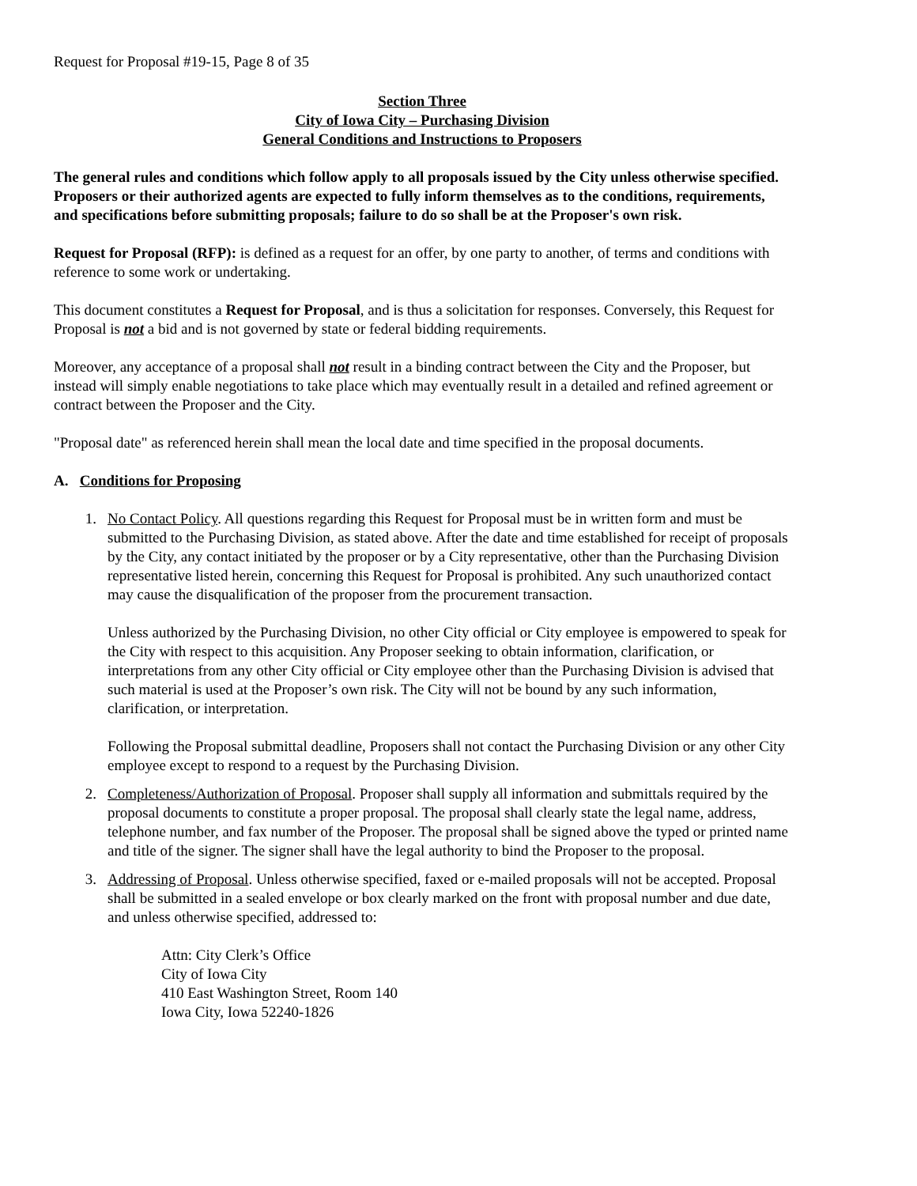Request for Proposal #19-15, Page 8 of 35
Section Three
City of Iowa City – Purchasing Division
General Conditions and Instructions to Proposers
The general rules and conditions which follow apply to all proposals issued by the City unless otherwise specified. Proposers or their authorized agents are expected to fully inform themselves as to the conditions, requirements, and specifications before submitting proposals; failure to do so shall be at the Proposer's own risk.
Request for Proposal (RFP): is defined as a request for an offer, by one party to another, of terms and conditions with reference to some work or undertaking.
This document constitutes a Request for Proposal, and is thus a solicitation for responses. Conversely, this Request for Proposal is not a bid and is not governed by state or federal bidding requirements.
Moreover, any acceptance of a proposal shall not result in a binding contract between the City and the Proposer, but instead will simply enable negotiations to take place which may eventually result in a detailed and refined agreement or contract between the Proposer and the City.
"Proposal date" as referenced herein shall mean the local date and time specified in the proposal documents.
A. Conditions for Proposing
1. No Contact Policy. All questions regarding this Request for Proposal must be in written form and must be submitted to the Purchasing Division, as stated above. After the date and time established for receipt of proposals by the City, any contact initiated by the proposer or by a City representative, other than the Purchasing Division representative listed herein, concerning this Request for Proposal is prohibited. Any such unauthorized contact may cause the disqualification of the proposer from the procurement transaction.
Unless authorized by the Purchasing Division, no other City official or City employee is empowered to speak for the City with respect to this acquisition. Any Proposer seeking to obtain information, clarification, or interpretations from any other City official or City employee other than the Purchasing Division is advised that such material is used at the Proposer’s own risk. The City will not be bound by any such information, clarification, or interpretation.
Following the Proposal submittal deadline, Proposers shall not contact the Purchasing Division or any other City employee except to respond to a request by the Purchasing Division.
2. Completeness/Authorization of Proposal. Proposer shall supply all information and submittals required by the proposal documents to constitute a proper proposal. The proposal shall clearly state the legal name, address, telephone number, and fax number of the Proposer. The proposal shall be signed above the typed or printed name and title of the signer. The signer shall have the legal authority to bind the Proposer to the proposal.
3. Addressing of Proposal. Unless otherwise specified, faxed or e-mailed proposals will not be accepted. Proposal shall be submitted in a sealed envelope or box clearly marked on the front with proposal number and due date, and unless otherwise specified, addressed to:
Attn: City Clerk’s Office
City of Iowa City
410 East Washington Street, Room 140
Iowa City, Iowa 52240-1826